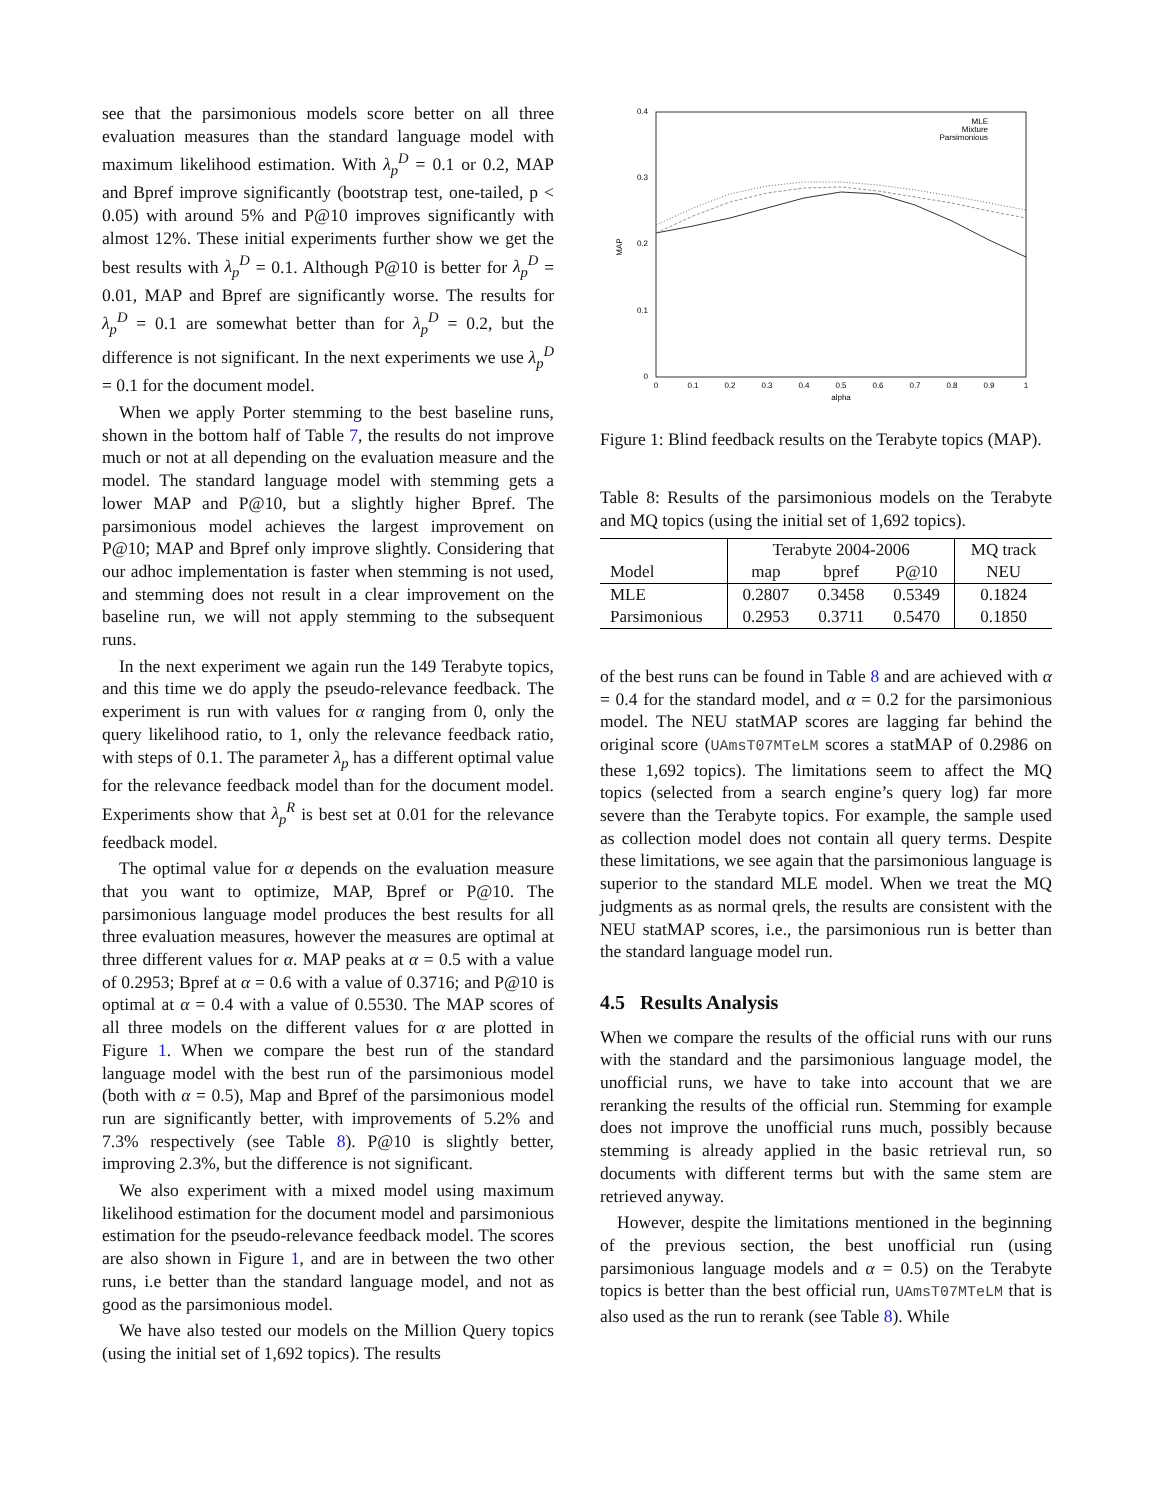see that the parsimonious models score better on all three evaluation measures than the standard language model with maximum likelihood estimation. With λ<sub>p</sub><sup>D</sup> = 0.1 or 0.2, MAP and Bpref improve significantly (bootstrap test, one-tailed, p < 0.05) with around 5% and P@10 improves significantly with almost 12%. These initial experiments further show we get the best results with λ<sub>p</sub><sup>D</sup> = 0.1. Although P@10 is better for λ<sub>p</sub><sup>D</sup> = 0.01, MAP and Bpref are significantly worse. The results for λ<sub>p</sub><sup>D</sup> = 0.1 are somewhat better than for λ<sub>p</sub><sup>D</sup> = 0.2, but the difference is not significant. In the next experiments we use λ<sub>p</sub><sup>D</sup> = 0.1 for the document model.
When we apply Porter stemming to the best baseline runs, shown in the bottom half of Table 7, the results do not improve much or not at all depending on the evaluation measure and the model. The standard language model with stemming gets a lower MAP and P@10, but a slightly higher Bpref. The parsimonious model achieves the largest improvement on P@10; MAP and Bpref only improve slightly. Considering that our adhoc implementation is faster when stemming is not used, and stemming does not result in a clear improvement on the baseline run, we will not apply stemming to the subsequent runs.
In the next experiment we again run the 149 Terabyte topics, and this time we do apply the pseudo-relevance feedback. The experiment is run with values for α ranging from 0, only the query likelihood ratio, to 1, only the relevance feedback ratio, with steps of 0.1. The parameter λ<sub>p</sub> has a different optimal value for the relevance feedback model than for the document model. Experiments show that λ<sub>p</sub><sup>R</sup> is best set at 0.01 for the relevance feedback model.
The optimal value for α depends on the evaluation measure that you want to optimize, MAP, Bpref or P@10. The parsimonious language model produces the best results for all three evaluation measures, however the measures are optimal at three different values for α. MAP peaks at α = 0.5 with a value of 0.2953; Bpref at α = 0.6 with a value of 0.3716; and P@10 is optimal at α = 0.4 with a value of 0.5530. The MAP scores of all three models on the different values for α are plotted in Figure 1. When we compare the best run of the standard language model with the best run of the parsimonious model (both with α = 0.5), Map and Bpref of the parsimonious model run are significantly better, with improvements of 5.2% and 7.3% respectively (see Table 8). P@10 is slightly better, improving 2.3%, but the difference is not significant.
We also experiment with a mixed model using maximum likelihood estimation for the document model and parsimonious estimation for the pseudo-relevance feedback model. The scores are also shown in Figure 1, and are in between the two other runs, i.e better than the standard language model, and not as good as the parsimonious model.
We have also tested our models on the Million Query topics (using the initial set of 1,692 topics). The results
0.4
0.3
0.2
0.1
0
0
0.1
0.2
0.3
0.4
0.5
0.6
0.7
0.8
0.9
1
alpha
MAP
MLE
Mixture
Parsimonious
Figure 1: Blind feedback results on the Terabyte topics (MAP).
Table 8: Results of the parsimonious models on the Terabyte and MQ topics (using the initial set of 1,692 topics).
| | Terabyte 2004-2006 | | | MQ track |
| --- | --- | --- | --- | --- |
| Model | map | bpref | P@10 | NEU |
| MLE | 0.2807 | 0.3458 | 0.5349 | 0.1824 |
| Parsimonious | 0.2953 | 0.3711 | 0.5470 | 0.1850 |
of the best runs can be found in Table 8 and are achieved with α = 0.4 for the standard model, and α = 0.2 for the parsimonious model. The NEU statMAP scores are lagging far behind the original score (UAmsT07MTeLM scores a statMAP of 0.2986 on these 1,692 topics). The limitations seem to affect the MQ topics (selected from a search engine’s query log) far more severe than the Terabyte topics. For example, the sample used as collection model does not contain all query terms. Despite these limitations, we see again that the parsimonious language is superior to the standard MLE model. When we treat the MQ judgments as as normal qrels, the results are consistent with the NEU statMAP scores, i.e., the parsimonious run is better than the standard language model run.
4.5 Results Analysis
When we compare the results of the official runs with our runs with the standard and the parsimonious language model, the unofficial runs, we have to take into account that we are reranking the results of the official run. Stemming for example does not improve the unofficial runs much, possibly because stemming is already applied in the basic retrieval run, so documents with different terms but with the same stem are retrieved anyway.
However, despite the limitations mentioned in the beginning of the previous section, the best unofficial run (using parsimonious language models and α = 0.5) on the Terabyte topics is better than the best official run, UAmsT07MTeLM that is also used as the run to rerank (see Table 8). While